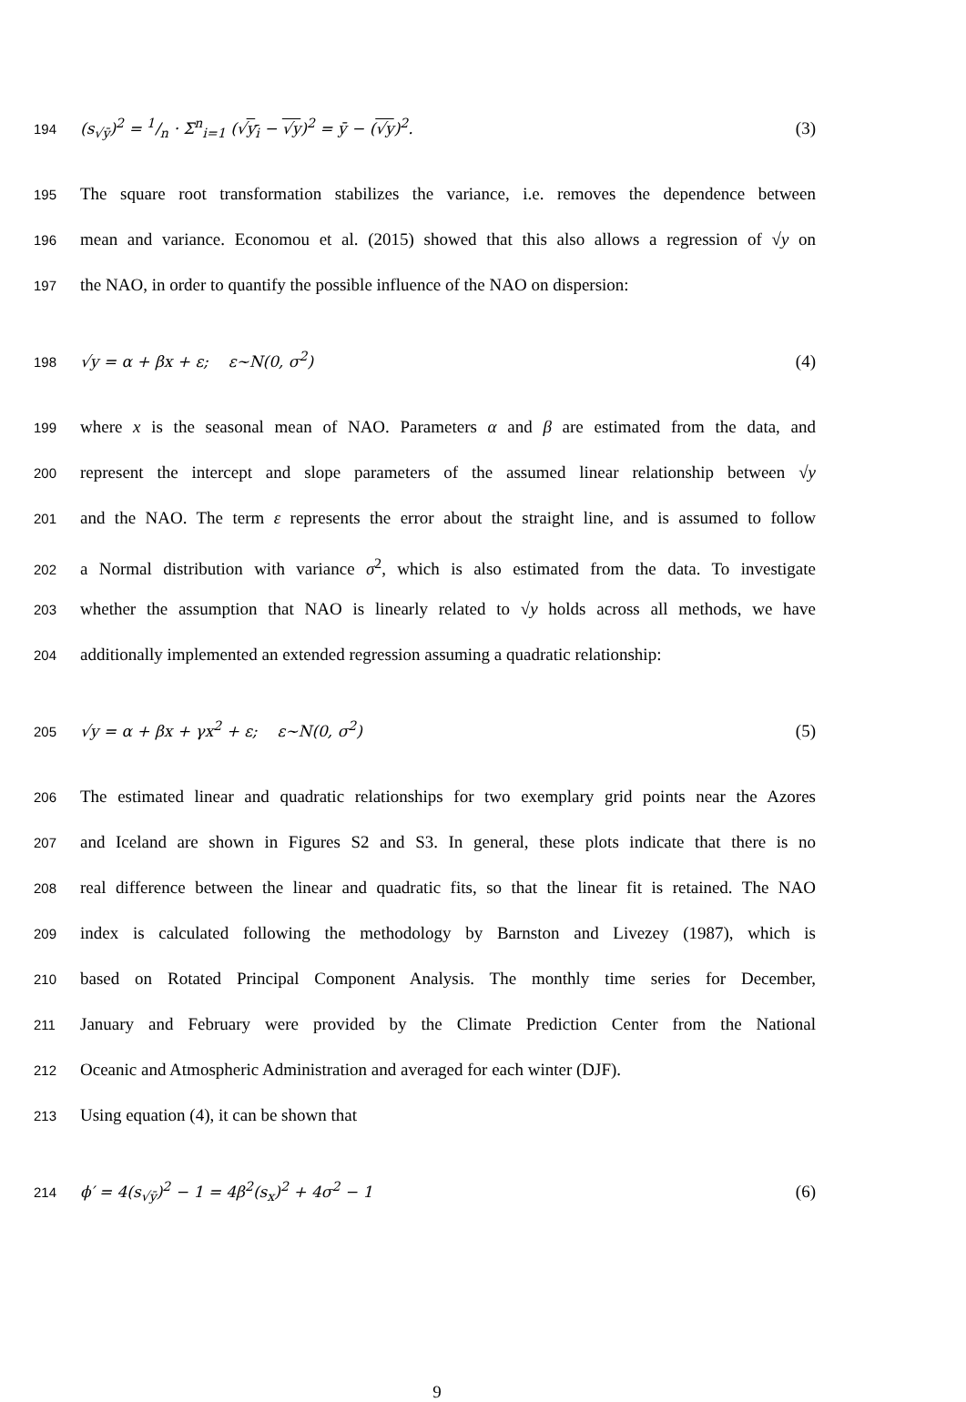194 (s<sub>√ȳ</sub>)<sup>2</sup> = 1/n · Σ<sup>n</sup><sub>i=1</sub> (√y<sub>i</sub> − √y)<sup>2</sup> = ȳ − (√y)<sup>2</sup>. (3)
195 The square root transformation stabilizes the variance, i.e. removes the dependence between
196 mean and variance. Economou et al. (2015) showed that this also allows a regression of √y on
197 the NAO, in order to quantify the possible influence of the NAO on dispersion:
198 √y = α + βx + ε; ε~N(0, σ<sup>2</sup>) (4)
199 where x is the seasonal mean of NAO. Parameters α and β are estimated from the data, and
200 represent the intercept and slope parameters of the assumed linear relationship between √y
201 and the NAO. The term ε represents the error about the straight line, and is assumed to follow
202 a Normal distribution with variance σ<sup>2</sup>, which is also estimated from the data. To investigate
203 whether the assumption that NAO is linearly related to √y holds across all methods, we have
204 additionally implemented an extended regression assuming a quadratic relationship:
205 √y = α + βx + γx<sup>2</sup> + ε; ε~N(0, σ<sup>2</sup>) (5)
206 The estimated linear and quadratic relationships for two exemplary grid points near the Azores
207 and Iceland are shown in Figures S2 and S3. In general, these plots indicate that there is no
208 real difference between the linear and quadratic fits, so that the linear fit is retained. The NAO
209 index is calculated following the methodology by Barnston and Livezey (1987), which is
210 based on Rotated Principal Component Analysis. The monthly time series for December,
211 January and February were provided by the Climate Prediction Center from the National
212 Oceanic and Atmospheric Administration and averaged for each winter (DJF).
213 Using equation (4), it can be shown that
214 ϕ′ = 4(s<sub>√ȳ</sub>)<sup>2</sup> − 1 = 4β<sup>2</sup>(s<sub>x</sub>)<sup>2</sup> + 4σ<sup>2</sup> − 1 (6)
9